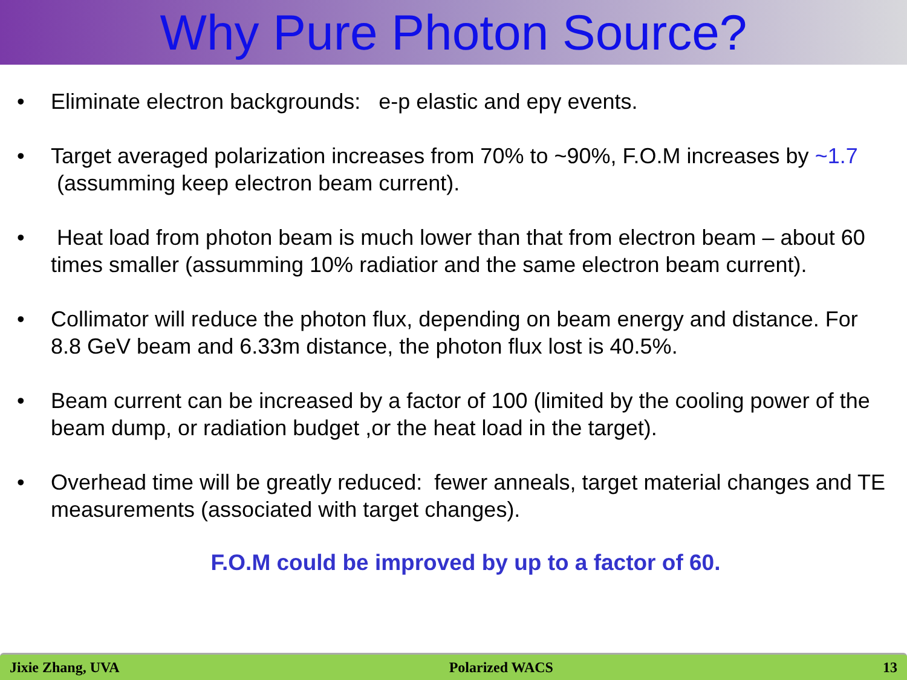Why Pure Photon Source?
• Eliminate electron backgrounds: e-p elastic and epγ events.
• Target averaged polarization increases from 70% to ~90%, F.O.M increases by ~1.7 (assumming keep electron beam current).
• Heat load from photon beam is much lower than that from electron beam – about 60 times smaller (assumming 10% radiatior and the same electron beam current).
• Collimator will reduce the photon flux, depending on beam energy and distance. For 8.8 GeV beam and 6.33m distance, the photon flux lost is 40.5%.
• Beam current can be increased by a factor of 100 (limited by the cooling power of the beam dump, or radiation budget ,or the heat load in the target).
• Overhead time will be greatly reduced: fewer anneals, target material changes and TE measurements (associated with target changes).
F.O.M could be improved by up to a factor of 60.
Jixie Zhang, UVA Polarized WACS 13